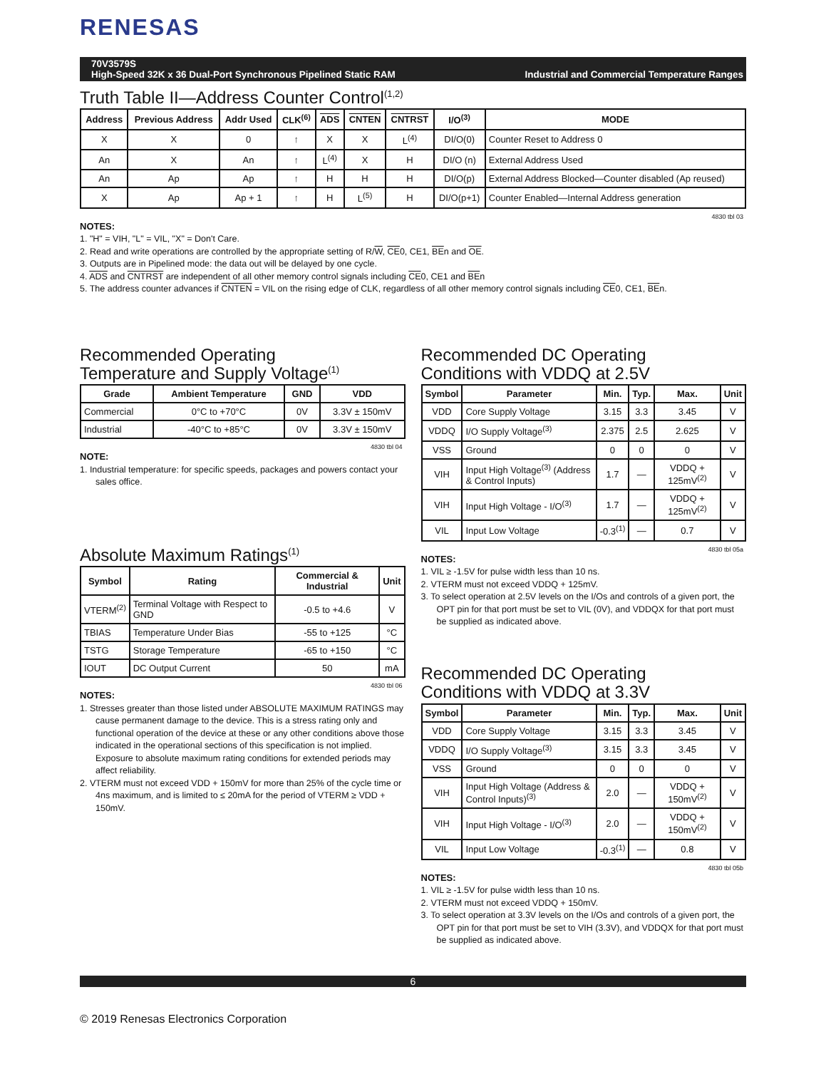RENESAS
70V3579S
High-Speed 32K x 36 Dual-Port Synchronous Pipelined Static RAM
Industrial and Commercial Temperature Ranges
Truth Table II—Address Counter Control<sup>(1,2)</sup>
| Address | Previous Address | Addr Used | CLK<sup>(6)</sup> | ADS | CNTEN | CNTRST | I/O<sup>(3)</sup> | MODE |
| --- | --- | --- | --- | --- | --- | --- | --- | --- |
| X | X | 0 | ↑ | X | X | L<sup>(4)</sup> | DI/O(0) | Counter Reset to Address 0 |
| An | X | An | ↑ | L<sup>(4)</sup> | X | H | DI/O (n) | External Address Used |
| An | Ap | Ap | ↑ | H | H | H | DI/O(p) | External Address Blocked—Counter disabled (Ap reused) |
| X | Ap | Ap + 1 | ↑ | H | L<sup>(5)</sup> | H | DI/O(p+1) | Counter Enabled—Internal Address generation |
4830 tbl 03
NOTES:
1. "H" = VIH, "L" = VIL, "X" = Don't Care.
2. Read and write operations are controlled by the appropriate setting of R/W, CE0, CE1, BEn and OE.
3. Outputs are in Pipelined mode: the data out will be delayed by one cycle.
4. ADS and CNTRST are independent of all other memory control signals including CE0, CE1 and BEn
5. The address counter advances if CNTEN = VIL on the rising edge of CLK, regardless of all other memory control signals including CE0, CE1, BEn.
Recommended Operating
Temperature and Supply Voltage<sup>(1)</sup>
| Grade | Ambient Temperature | GND | VDD |
| --- | --- | --- | --- |
| Commercial | 0°C to +70°C | 0V | 3.3V ± 150mV |
| Industrial | -40°C to +85°C | 0V | 3.3V ± 150mV |
4830 tbl 04
NOTE:
1. Industrial temperature: for specific speeds, packages and powers contact your sales office.
Absolute Maximum Ratings<sup>(1)</sup>
| Symbol | Rating | Commercial & Industrial | Unit |
| --- | --- | --- | --- |
| VTERM<sup>(2)</sup> | Terminal Voltage with Respect to GND | -0.5 to +4.6 | V |
| TBIAS | Temperature Under Bias | -55 to +125 | °C |
| TSTG | Storage Temperature | -65 to +150 | °C |
| IOUT | DC Output Current | 50 | mA |
4830 tbl 06
NOTES:
1. Stresses greater than those listed under ABSOLUTE MAXIMUM RATINGS may cause permanent damage to the device. This is a stress rating only and functional operation of the device at these or any other conditions above those indicated in the operational sections of this specification is not implied. Exposure to absolute maximum rating conditions for extended periods may affect reliability.
2. VTERM must not exceed VDD + 150mV for more than 25% of the cycle time or 4ns maximum, and is limited to ≤ 20mA for the period of VTERM ≥ VDD + 150mV.
Recommended DC Operating
Conditions with VDDQ at 2.5V
| Symbol | Parameter | Min. | Typ. | Max. | Unit |
| --- | --- | --- | --- | --- | --- |
| VDD | Core Supply Voltage | 3.15 | 3.3 | 3.45 | V |
| VDDQ | I/O Supply Voltage<sup>(3)</sup> | 2.375 | 2.5 | 2.625 | V |
| VSS | Ground | 0 | 0 | 0 | V |
| VIH | Input High Voltage<sup>(3)</sup> (Address & Control Inputs) | 1.7 | — | VDDQ + 125mV<sup>(2)</sup> | V |
| VIH | Input High Voltage - I/O<sup>(3)</sup> | 1.7 | — | VDDQ + 125mV<sup>(2)</sup> | V |
| VIL | Input Low Voltage | -0.3<sup>(1)</sup> | — | 0.7 | V |
4830 tbl 05a
NOTES:
1. VIL ≥ -1.5V for pulse width less than 10 ns.
2. VTERM must not exceed VDDQ + 125mV.
3. To select operation at 2.5V levels on the I/Os and controls of a given port, the OPT pin for that port must be set to VIL (0V), and VDDQX for that port must be supplied as indicated above.
Recommended DC Operating
Conditions with VDDQ at 3.3V
| Symbol | Parameter | Min. | Typ. | Max. | Unit |
| --- | --- | --- | --- | --- | --- |
| VDD | Core Supply Voltage | 3.15 | 3.3 | 3.45 | V |
| VDDQ | I/O Supply Voltage<sup>(3)</sup> | 3.15 | 3.3 | 3.45 | V |
| VSS | Ground | 0 | 0 | 0 | V |
| VIH | Input High Voltage (Address & Control Inputs)<sup>(3)</sup> | 2.0 | — | VDDQ + 150mV<sup>(2)</sup> | V |
| VIH | Input High Voltage - I/O<sup>(3)</sup> | 2.0 | — | VDDQ + 150mV<sup>(2)</sup> | V |
| VIL | Input Low Voltage | -0.3<sup>(1)</sup> | — | 0.8 | V |
4830 tbl 05b
NOTES:
1. VIL ≥ -1.5V for pulse width less than 10 ns.
2. VTERM must not exceed VDDQ + 150mV.
3. To select operation at 3.3V levels on the I/Os and controls of a given port, the OPT pin for that port must be set to VIH (3.3V), and VDDQX for that port must be supplied as indicated above.
6
© 2019 Renesas Electronics Corporation